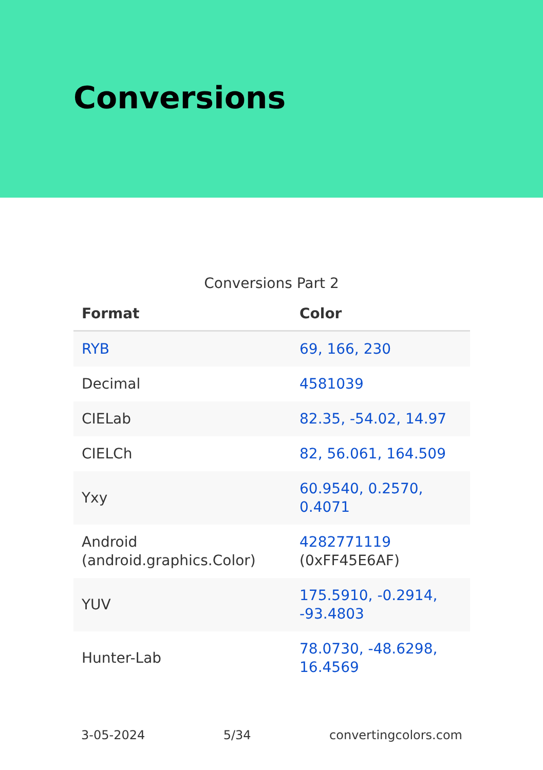Conversions
Conversions Part 2
| Format | Color |
| --- | --- |
| RYB | 69, 166, 230 |
| Decimal | 4581039 |
| CIELab | 82.35, -54.02, 14.97 |
| CIELCh | 82, 56.061, 164.509 |
| Yxy | 60.9540, 0.2570, 0.4071 |
| Android (android.graphics.Color) | 4282771119 (0xFF45E6AF) |
| YUV | 175.5910, -0.2914, -93.4803 |
| Hunter-Lab | 78.0730, -48.6298, 16.4569 |
3-05-2024 5/34 convertingcolors.com